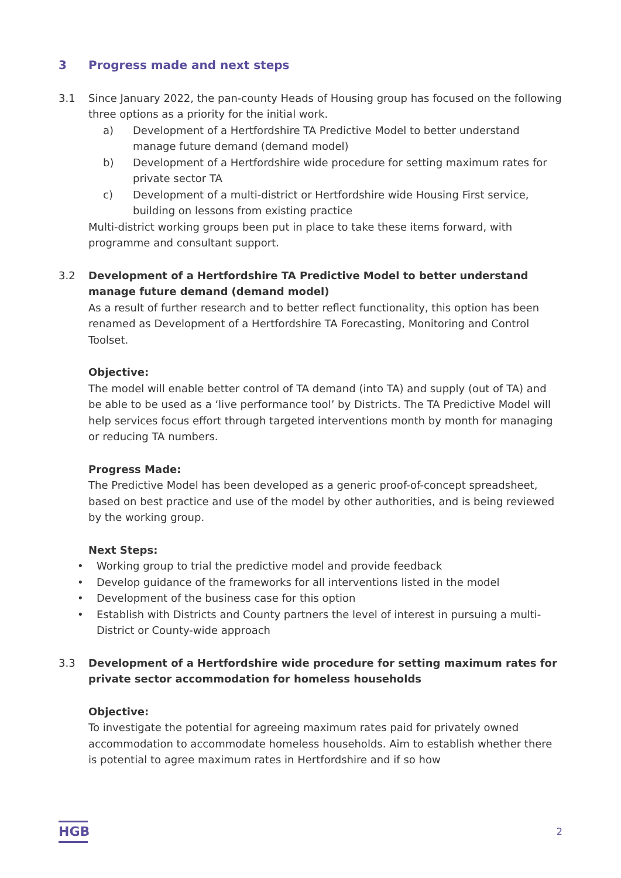3 Progress made and next steps
3.1 Since January 2022, the pan-county Heads of Housing group has focused on the following three options as a priority for the initial work.
a) Development of a Hertfordshire TA Predictive Model to better understand manage future demand (demand model)
b) Development of a Hertfordshire wide procedure for setting maximum rates for private sector TA
c) Development of a multi-district or Hertfordshire wide Housing First service, building on lessons from existing practice
Multi-district working groups been put in place to take these items forward, with programme and consultant support.
3.2 Development of a Hertfordshire TA Predictive Model to better understand manage future demand (demand model)
As a result of further research and to better reflect functionality, this option has been renamed as Development of a Hertfordshire TA Forecasting, Monitoring and Control Toolset.
Objective:
The model will enable better control of TA demand (into TA) and supply (out of TA) and be able to be used as a ‘live performance tool’ by Districts. The TA Predictive Model will help services focus effort through targeted interventions month by month for managing or reducing TA numbers.
Progress Made:
The Predictive Model has been developed as a generic proof-of-concept spreadsheet, based on best practice and use of the model by other authorities, and is being reviewed by the working group.
Next Steps:
• Working group to trial the predictive model and provide feedback
• Develop guidance of the frameworks for all interventions listed in the model
• Development of the business case for this option
• Establish with Districts and County partners the level of interest in pursuing a multi-District or County-wide approach
3.3 Development of a Hertfordshire wide procedure for setting maximum rates for private sector accommodation for homeless households
Objective:
To investigate the potential for agreeing maximum rates paid for privately owned accommodation to accommodate homeless households. Aim to establish whether there is potential to agree maximum rates in Hertfordshire and if so how
HGB
2